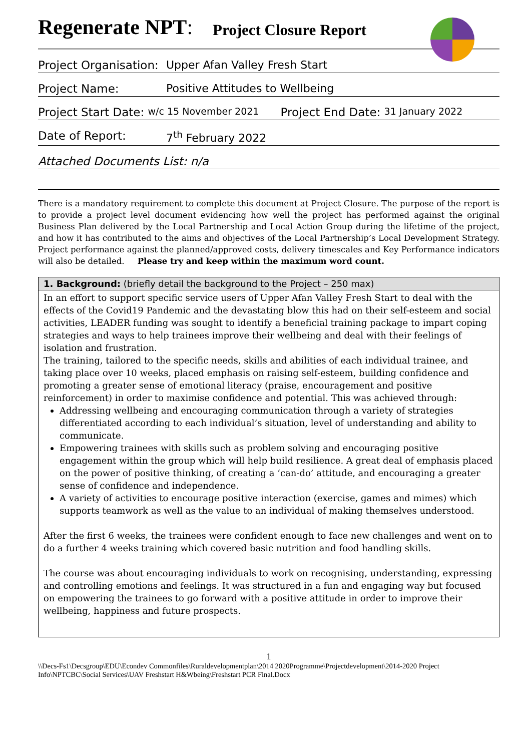Regenerate NPT: Project Closure Report
Project Organisation: Upper Afan Valley Fresh Start
Project Name: Positive Attitudes to Wellbeing
Project Start Date: w/c 15 November 2021 Project End Date: 31 January 2022
Date of Report: 7<sup>th</sup> February 2022
Attached Documents List: n/a
There is a mandatory requirement to complete this document at Project Closure. The purpose of the report is to provide a project level document evidencing how well the project has performed against the original Business Plan delivered by the Local Partnership and Local Action Group during the lifetime of the project, and how it has contributed to the aims and objectives of the Local Partnership’s Local Development Strategy. Project performance against the planned/approved costs, delivery timescales and Key Performance indicators will also be detailed. Please try and keep within the maximum word count.
| 1. Background: (briefly detail the background to the Project – 250 max) |
| --- |
| In an effort to support specific service users of Upper Afan Valley Fresh Start to deal with the effects of the Covid19 Pandemic and the devastating blow this had on their self-esteem and social activities, LEADER funding was sought to identify a beneficial training package to impart coping strategies and ways to help trainees improve their wellbeing and deal with their feelings of isolation and frustration. The training, tailored to the specific needs, skills and abilities of each individual trainee, and taking place over 10 weeks, placed emphasis on raising self-esteem, building confidence and promoting a greater sense of emotional literacy (praise, encouragement and positive reinforcement) in order to maximise confidence and potential. This was achieved through: Addressing wellbeing and encouraging communication through a variety of strategies differentiated according to each individual’s situation, level of understanding and ability to communicate. Empowering trainees with skills such as problem solving and encouraging positive engagement within the group which will help build resilience. A great deal of emphasis placed on the power of positive thinking, of creating a ‘can-do’ attitude, and encouraging a greater sense of confidence and independence. A variety of activities to encourage positive interaction (exercise, games and mimes) which supports teamwork as well as the value to an individual of making themselves understood. After the first 6 weeks, the trainees were confident enough to face new challenges and went on to do a further 4 weeks training which covered basic nutrition and food handling skills. The course was about encouraging individuals to work on recognising, understanding, expressing and controlling emotions and feelings. It was structured in a fun and engaging way but focused on empowering the trainees to go forward with a positive attitude in order to improve their wellbeing, happiness and future prospects. |
1
\\Decs-Fs1\Decsgroup\EDU\Econdev Commonfiles\Ruraldevelopmentplan\2014 2020Programme\Projectdevelopment\2014-2020 Project Info\NPTCBC\Social Services\UAV Freshstart H&Wbeing\Freshstart PCR Final.Docx